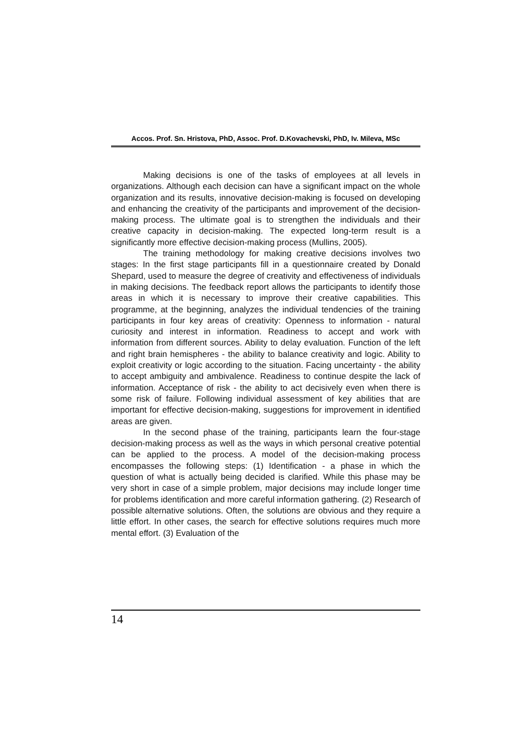Accos. Prof. Sn. Hristova, PhD, Assoc. Prof. D.Kovachevski, PhD, Iv. Mileva, MSc
Making decisions is one of the tasks of employees at all levels in organizations. Although each decision can have a significant impact on the whole organization and its results, innovative decision-making is focused on developing and enhancing the creativity of the participants and improvement of the decision-making process. The ultimate goal is to strengthen the individuals and their creative capacity in decision-making. The expected long-term result is a significantly more effective decision-making process (Mullins, 2005).
The training methodology for making creative decisions involves two stages: In the first stage participants fill in a questionnaire created by Donald Shepard, used to measure the degree of creativity and effectiveness of individuals in making decisions. The feedback report allows the participants to identify those areas in which it is necessary to improve their creative capabilities. This programme, at the beginning, analyzes the individual tendencies of the training participants in four key areas of creativity: Openness to information - natural curiosity and interest in information. Readiness to accept and work with information from different sources. Ability to delay evaluation. Function of the left and right brain hemispheres - the ability to balance creativity and logic. Ability to exploit creativity or logic according to the situation. Facing uncertainty - the ability to accept ambiguity and ambivalence. Readiness to continue despite the lack of information. Acceptance of risk - the ability to act decisively even when there is some risk of failure. Following individual assessment of key abilities that are important for effective decision-making, suggestions for improvement in identified areas are given.
In the second phase of the training, participants learn the four-stage decision-making process as well as the ways in which personal creative potential can be applied to the process. A model of the decision-making process encompasses the following steps: (1) Identification - a phase in which the question of what is actually being decided is clarified. While this phase may be very short in case of a simple problem, major decisions may include longer time for problems identification and more careful information gathering. (2) Research of possible alternative solutions. Often, the solutions are obvious and they require a little effort. In other cases, the search for effective solutions requires much more mental effort. (3) Evaluation of the
14